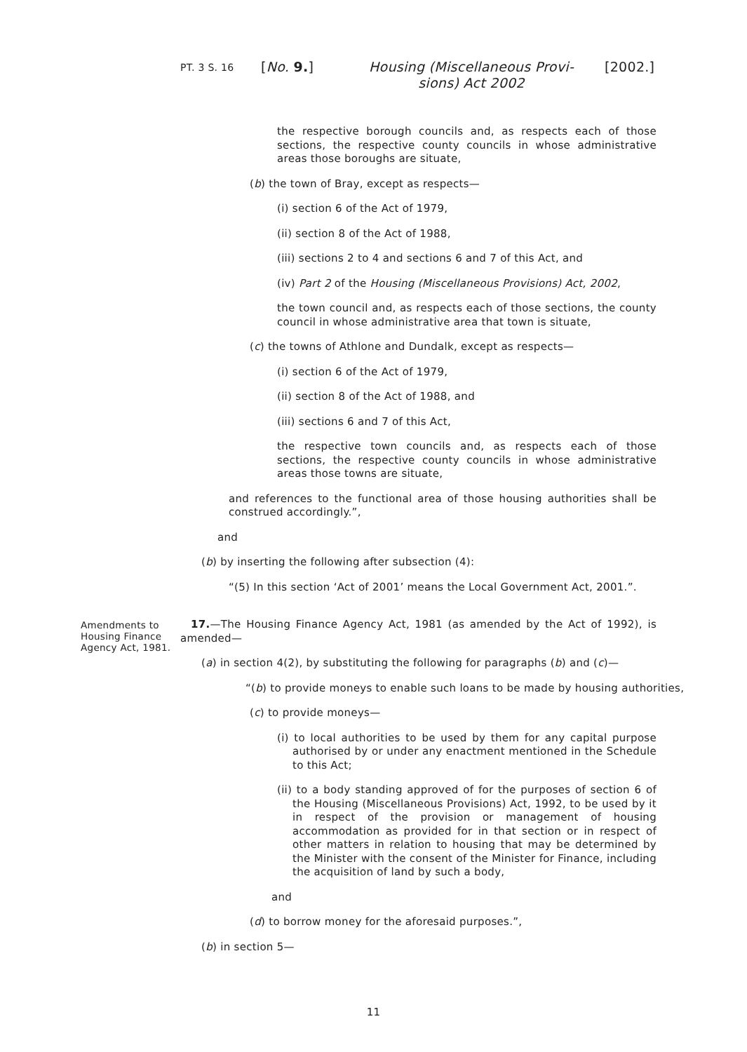PT. 3 S. 16
[No. 9.]
Housing (Miscellaneous Provi-
sions) Act 2002
[2002.]
the respective borough councils and, as respects each of those sections, the respective county councils in whose administrative areas those boroughs are situate,
(b) the town of Bray, except as respects—
(i) section 6 of the Act of 1979,
(ii) section 8 of the Act of 1988,
(iii) sections 2 to 4 and sections 6 and 7 of this Act, and
(iv) Part 2 of the Housing (Miscellaneous Provisions) Act, 2002,
the town council and, as respects each of those sections, the county council in whose administrative area that town is situate,
(c) the towns of Athlone and Dundalk, except as respects—
(i) section 6 of the Act of 1979,
(ii) section 8 of the Act of 1988, and
(iii) sections 6 and 7 of this Act,
the respective town councils and, as respects each of those sections, the respective county councils in whose administrative areas those towns are situate,
and references to the functional area of those housing authorities shall be construed accordingly.”,
and
(b) by inserting the following after subsection (4):
“(5) In this section ‘Act of 2001’ means the Local Government Act, 2001.”.
Amendments to Housing Finance Agency Act, 1981.
17.—The Housing Finance Agency Act, 1981 (as amended by the Act of 1992), is amended—
(a) in section 4(2), by substituting the following for paragraphs (b) and (c)—
“(b) to provide moneys to enable such loans to be made by housing authorities,
(c) to provide moneys—
(i) to local authorities to be used by them for any capital purpose authorised by or under any enactment mentioned in the Schedule to this Act;
(ii) to a body standing approved of for the purposes of section 6 of the Housing (Miscellaneous Provisions) Act, 1992, to be used by it in respect of the provision or management of housing accommodation as provided for in that section or in respect of other matters in relation to housing that may be determined by the Minister with the consent of the Minister for Finance, including the acquisition of land by such a body,
and
(d) to borrow money for the aforesaid purposes.”,
(b) in section 5—
11